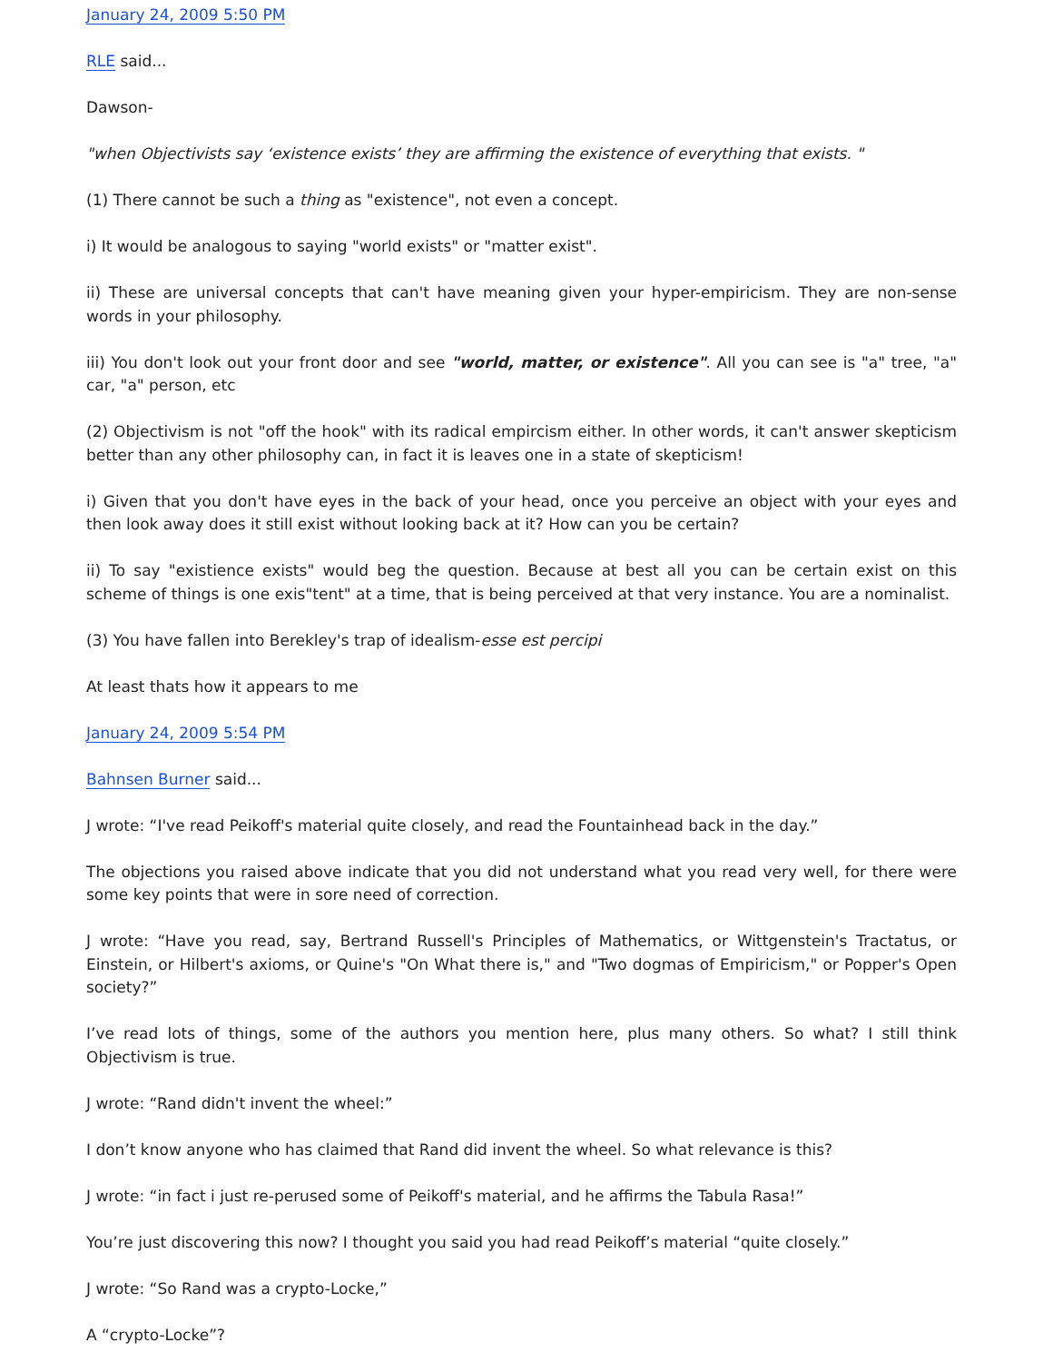January 24, 2009 5:50 PM
RLE said...
Dawson-
"when Objectivists say ‘existence exists’ they are affirming the existence of everything that exists. "
(1) There cannot be such a thing as "existence", not even a concept.
i) It would be analogous to saying "world exists" or "matter exist".
ii) These are universal concepts that can't have meaning given your hyper-empiricism. They are non-sense words in your philosophy.
iii) You don't look out your front door and see "world, matter, or existence". All you can see is "a" tree, "a" car, "a" person, etc
(2) Objectivism is not "off the hook" with its radical empircism either. In other words, it can't answer skepticism better than any other philosophy can, in fact it is leaves one in a state of skepticism!
i) Given that you don't have eyes in the back of your head, once you perceive an object with your eyes and then look away does it still exist without looking back at it? How can you be certain?
ii) To say "existience exists" would beg the question. Because at best all you can be certain exist on this scheme of things is one exis"tent" at a time, that is being perceived at that very instance. You are a nominalist.
(3) You have fallen into Berekley's trap of idealism-esse est percipi
At least thats how it appears to me
January 24, 2009 5:54 PM
Bahnsen Burner said...
J wrote: “I've read Peikoff's material quite closely, and read the Fountainhead back in the day.”
The objections you raised above indicate that you did not understand what you read very well, for there were some key points that were in sore need of correction.
J wrote: “Have you read, say, Bertrand Russell's Principles of Mathematics, or Wittgenstein's Tractatus, or Einstein, or Hilbert's axioms, or Quine's "On What there is," and "Two dogmas of Empiricism," or Popper's Open society?”
I’ve read lots of things, some of the authors you mention here, plus many others. So what? I still think Objectivism is true.
J wrote: “Rand didn't invent the wheel:”
I don’t know anyone who has claimed that Rand did invent the wheel. So what relevance is this?
J wrote: “in fact i just re-perused some of Peikoff's material, and he affirms the Tabula Rasa!”
You’re just discovering this now? I thought you said you had read Peikoff’s material “quite closely.”
J wrote: “So Rand was a crypto-Locke,”
A “crypto-Locke”?